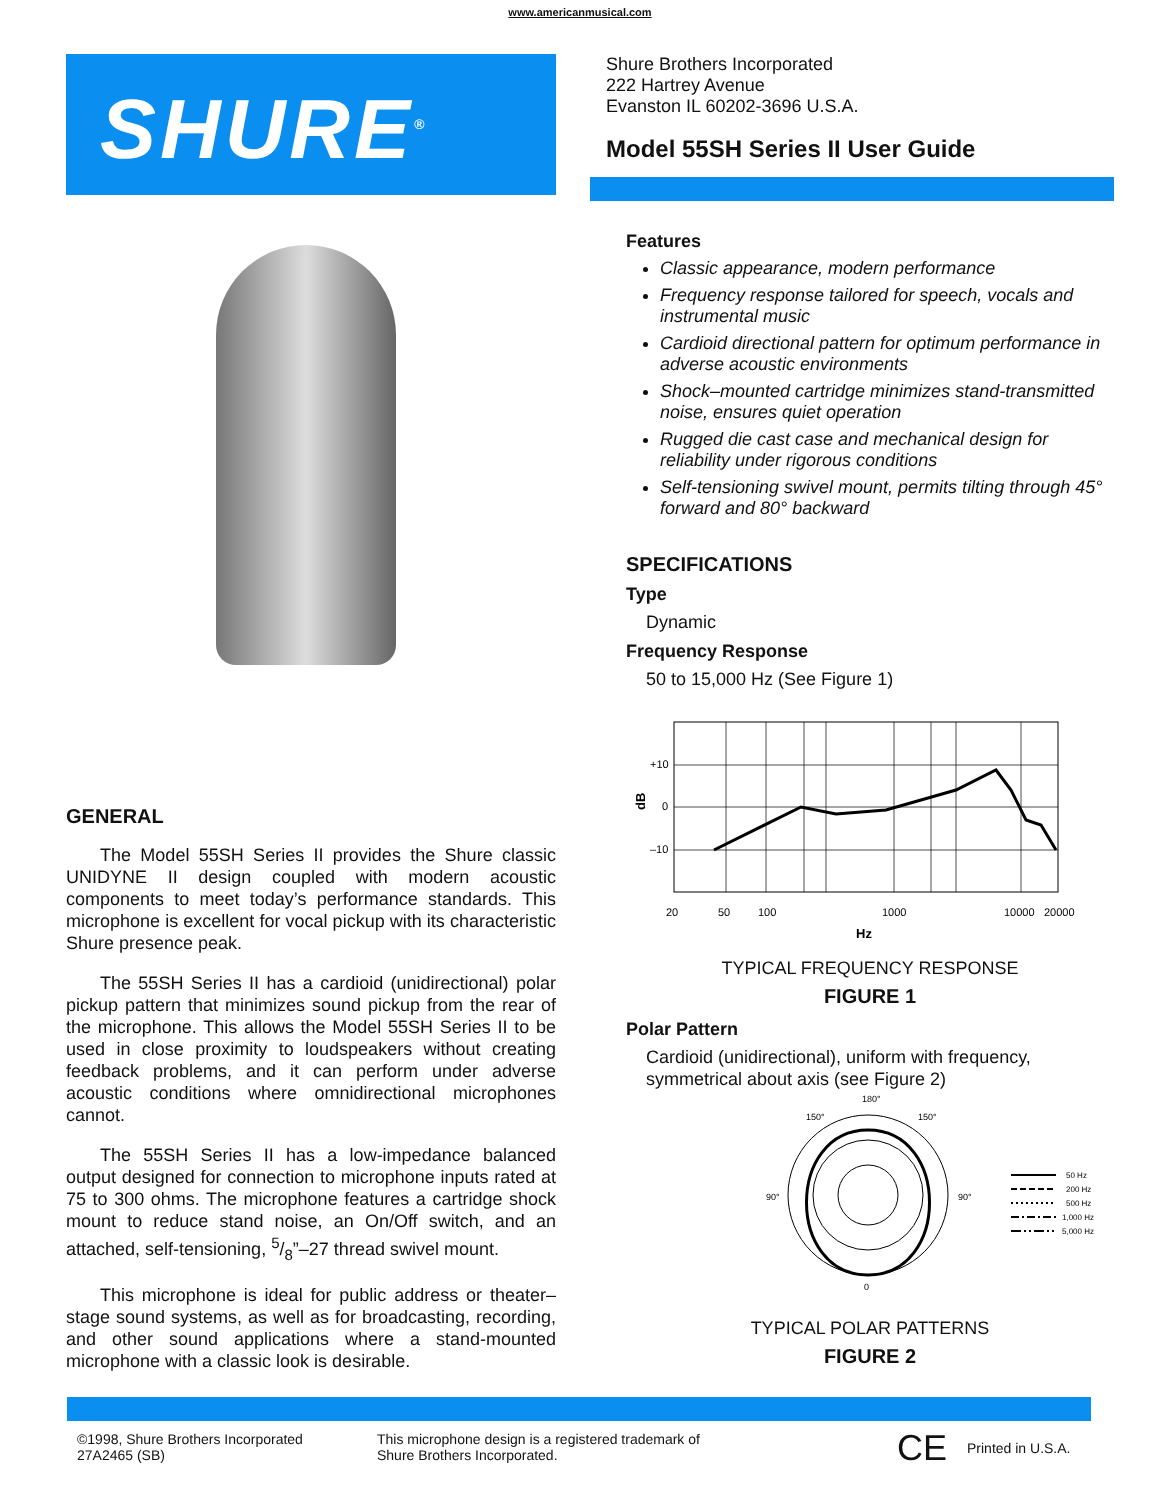www.americanmusical.com
SHURE<sup>®</sup>
GENERAL
The Model 55SH Series II provides the Shure classic UNIDYNE II design coupled with modern acoustic components to meet today’s performance standards. This microphone is excellent for vocal pickup with its characteristic Shure presence peak.
The 55SH Series II has a cardioid (unidirectional) polar pickup pattern that minimizes sound pickup from the rear of the microphone. This allows the Model 55SH Series II to be used in close proximity to loudspeakers without creating feedback problems, and it can perform under adverse acoustic conditions where omnidirectional microphones cannot.
The 55SH Series II has a low-impedance balanced output designed for connection to microphone inputs rated at 75 to 300 ohms. The microphone features a cartridge shock mount to reduce stand noise, an On/Off switch, and an attached, self-tensioning, 5/8”–27 thread swivel mount.
This microphone is ideal for public address or theater–stage sound systems, as well as for broadcasting, recording, and other sound applications where a stand-mounted microphone with a classic look is desirable.
Shure Brothers Incorporated
222 Hartrey Avenue
Evanston IL 60202-3696 U.S.A.
Model 55SH Series II User Guide
Features
Classic appearance, modern performance
Frequency response tailored for speech, vocals and instrumental music
Cardioid directional pattern for optimum performance in adverse acoustic environments
Shock–mounted cartridge minimizes stand-transmitted noise, ensures quiet operation
Rugged die cast case and mechanical design for reliability under rigorous conditions
Self-tensioning swivel mount, permits tilting through 45° forward and 80° backward
SPECIFICATIONS
Type
Dynamic
Frequency Response
50 to 15,000 Hz (See Figure 1)
+10
0
–10
20
50
100
1000
10000
20000
Hz
dB
TYPICAL FREQUENCY RESPONSE
FIGURE 1
Polar Pattern
Cardioid (unidirectional), uniform with frequency, symmetrical about axis (see Figure 2)
180°
0
90°
90°
150°
150°
50 Hz
200 Hz
500 Hz
1,000 Hz
5,000 Hz
TYPICAL POLAR PATTERNS
FIGURE 2
©1998, Shure Brothers Incorporated
27A2465 (SB)
This microphone design is a registered trademark of
Shure Brothers Incorporated.
CE
Printed in U.S.A.